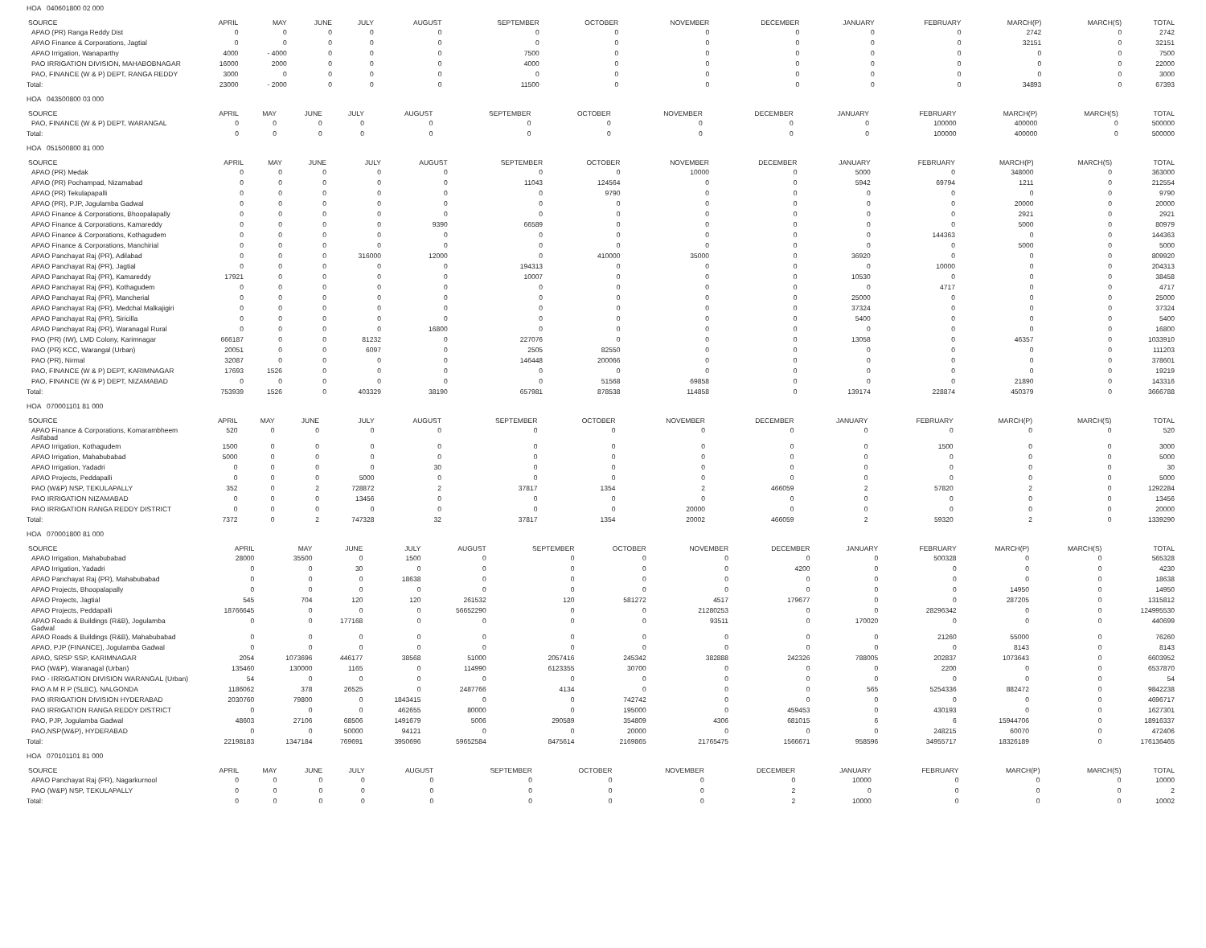HOA 040601800 02 000
| SOURCE | APRIL | MAY | JUNE | JULY | AUGUST | SEPTEMBER | OCTOBER | NOVEMBER | DECEMBER | JANUARY | FEBRUARY | MARCH(P) | MARCH(S) | TOTAL |
| --- | --- | --- | --- | --- | --- | --- | --- | --- | --- | --- | --- | --- | --- | --- |
| APAO (PR) Ranga Reddy Dist | 0 | 0 | 0 | 0 | 0 | 0 | 0 | 0 | 0 | 0 | 0 | 2742 | 0 | 2742 |
| APAO Finance & Corporations, Jagtial | 0 | 0 | 0 | 0 | 0 | 0 | 0 | 0 | 0 | 0 | 0 | 32151 | 0 | 32151 |
| APAO Irrigation, Wanaparthy | 4000 | - 4000 | 0 | 0 | 0 | 7500 | 0 | 0 | 0 | 0 | 0 | 0 | 0 | 7500 |
| PAO IRRIGATION DIVISION, MAHABOBNAGAR | 16000 | 2000 | 0 | 0 | 0 | 4000 | 0 | 0 | 0 | 0 | 0 | 0 | 0 | 22000 |
| PAO, FINANCE (W & P) DEPT, RANGA REDDY | 3000 | 0 | 0 | 0 | 0 | 0 | 0 | 0 | 0 | 0 | 0 | 0 | 0 | 3000 |
| Total: | 23000 | - 2000 | 0 | 0 | 0 | 11500 | 0 | 0 | 0 | 0 | 0 | 34893 | 0 | 67393 |
HOA 043500800 03 000
| SOURCE | APRIL | MAY | JUNE | JULY | AUGUST | SEPTEMBER | OCTOBER | NOVEMBER | DECEMBER | JANUARY | FEBRUARY | MARCH(P) | MARCH(S) | TOTAL |
| --- | --- | --- | --- | --- | --- | --- | --- | --- | --- | --- | --- | --- | --- | --- |
| PAO, FINANCE (W & P) DEPT, WARANGAL | 0 | 0 | 0 | 0 | 0 | 0 | 0 | 0 | 0 | 0 | 100000 | 400000 | 0 | 500000 |
| Total: | 0 | 0 | 0 | 0 | 0 | 0 | 0 | 0 | 0 | 0 | 100000 | 400000 | 0 | 500000 |
HOA 051500800 81 000
| SOURCE | APRIL | MAY | JUNE | JULY | AUGUST | SEPTEMBER | OCTOBER | NOVEMBER | DECEMBER | JANUARY | FEBRUARY | MARCH(P) | MARCH(S) | TOTAL |
| --- | --- | --- | --- | --- | --- | --- | --- | --- | --- | --- | --- | --- | --- | --- |
| APAO (PR) Medak | 0 | 0 | 0 | 0 | 0 | 0 | 0 | 10000 | 0 | 5000 | 0 | 348000 | 0 | 363000 |
| APAO (PR) Pochampad, Nizamabad | 0 | 0 | 0 | 0 | 0 | 11043 | 124564 | 0 | 0 | 5942 | 69794 | 1211 | 0 | 212554 |
| APAO (PR) Tekulapapalli | 0 | 0 | 0 | 0 | 0 | 0 | 9790 | 0 | 0 | 0 | 0 | 0 | 0 | 9790 |
| APAO (PR), PJP, Jogulamba Gadwal | 0 | 0 | 0 | 0 | 0 | 0 | 0 | 0 | 0 | 0 | 0 | 20000 | 0 | 20000 |
| APAO Finance & Corporations, Bhoopalapally | 0 | 0 | 0 | 0 | 0 | 0 | 0 | 0 | 0 | 0 | 0 | 2921 | 0 | 2921 |
| APAO Finance & Corporations, Kamareddy | 0 | 0 | 0 | 0 | 9390 | 66589 | 0 | 0 | 0 | 0 | 0 | 5000 | 0 | 80979 |
| APAO Finance & Corporations, Kothagudem | 0 | 0 | 0 | 0 | 0 | 0 | 0 | 0 | 0 | 0 | 144363 | 0 | 0 | 144363 |
| APAO Finance & Corporations, Manchirial | 0 | 0 | 0 | 0 | 0 | 0 | 0 | 0 | 0 | 0 | 0 | 5000 | 0 | 5000 |
| APAO Panchayat Raj (PR), Adilabad | 0 | 0 | 0 | 316000 | 12000 | 0 | 410000 | 35000 | 0 | 36920 | 0 | 0 | 0 | 809920 |
| APAO Panchayat Raj (PR), Jagtial | 0 | 0 | 0 | 0 | 0 | 194313 | 0 | 0 | 0 | 0 | 10000 | 0 | 0 | 204313 |
| APAO Panchayat Raj (PR), Kamareddy | 17921 | 0 | 0 | 0 | 0 | 10007 | 0 | 0 | 0 | 10530 | 0 | 0 | 0 | 38458 |
| APAO Panchayat Raj (PR), Kothagudem | 0 | 0 | 0 | 0 | 0 | 0 | 0 | 0 | 0 | 0 | 4717 | 0 | 0 | 4717 |
| APAO Panchayat Raj (PR), Mancherial | 0 | 0 | 0 | 0 | 0 | 0 | 0 | 0 | 0 | 25000 | 0 | 0 | 0 | 25000 |
| APAO Panchayat Raj (PR), Medchal Malkajigiri | 0 | 0 | 0 | 0 | 0 | 0 | 0 | 0 | 0 | 37324 | 0 | 0 | 0 | 37324 |
| APAO Panchayat Raj (PR), Siricilla | 0 | 0 | 0 | 0 | 0 | 0 | 0 | 0 | 0 | 5400 | 0 | 0 | 0 | 5400 |
| APAO Panchayat Raj (PR), Waranagal Rural | 0 | 0 | 0 | 0 | 16800 | 0 | 0 | 0 | 0 | 0 | 0 | 0 | 0 | 16800 |
| PAO (PR) (IW), LMD Colony, Karimnagar | 666187 | 0 | 0 | 81232 | 0 | 227076 | 0 | 0 | 0 | 13058 | 0 | 46357 | 0 | 1033910 |
| PAO (PR) KCC, Warangal (Urban) | 20051 | 0 | 0 | 6097 | 0 | 2505 | 82550 | 0 | 0 | 0 | 0 | 0 | 0 | 111203 |
| PAO (PR), Nirmal | 32087 | 0 | 0 | 0 | 0 | 146448 | 200066 | 0 | 0 | 0 | 0 | 0 | 0 | 378601 |
| PAO, FINANCE (W & P) DEPT, KARIMNAGAR | 17693 | 1526 | 0 | 0 | 0 | 0 | 0 | 0 | 0 | 0 | 0 | 0 | 0 | 19219 |
| PAO, FINANCE (W & P) DEPT, NIZAMABAD | 0 | 0 | 0 | 0 | 0 | 0 | 51568 | 69858 | 0 | 0 | 0 | 21890 | 0 | 143316 |
| Total: | 753939 | 1526 | 0 | 403329 | 38190 | 657981 | 878538 | 114858 | 0 | 139174 | 228874 | 450379 | 0 | 3666788 |
HOA 070001101 81 000
| SOURCE | APRIL | MAY | JUNE | JULY | AUGUST | SEPTEMBER | OCTOBER | NOVEMBER | DECEMBER | JANUARY | FEBRUARY | MARCH(P) | MARCH(S) | TOTAL |
| --- | --- | --- | --- | --- | --- | --- | --- | --- | --- | --- | --- | --- | --- | --- |
| APAO Finance & Corporations, Komarambheem Asifabad | 520 | 0 | 0 | 0 | 0 | 0 | 0 | 0 | 0 | 0 | 0 | 0 | 0 | 520 |
| APAO Irrigation, Kothagudem | 1500 | 0 | 0 | 0 | 0 | 0 | 0 | 0 | 0 | 0 | 1500 | 0 | 0 | 3000 |
| APAO Irrigation, Mahabubabad | 5000 | 0 | 0 | 0 | 0 | 0 | 0 | 0 | 0 | 0 | 0 | 0 | 0 | 5000 |
| APAO Irrigation, Yadadri | 0 | 0 | 0 | 0 | 30 | 0 | 0 | 0 | 0 | 0 | 0 | 0 | 0 | 30 |
| APAO Projects, Peddapalli | 0 | 0 | 0 | 5000 | 0 | 0 | 0 | 0 | 0 | 0 | 0 | 0 | 0 | 5000 |
| PAO (W&P) NSP, TEKULAPALLY | 352 | 0 | 2 | 728872 | 2 | 37817 | 1354 | 2 | 466059 | 2 | 57820 | 2 | 0 | 1292284 |
| PAO IRRIGATION NIZAMABAD | 0 | 0 | 0 | 13456 | 0 | 0 | 0 | 0 | 0 | 0 | 0 | 0 | 0 | 13456 |
| PAO IRRIGATION RANGA REDDY DISTRICT | 0 | 0 | 0 | 0 | 0 | 0 | 0 | 20000 | 0 | 0 | 0 | 0 | 0 | 20000 |
| Total: | 7372 | 0 | 2 | 747328 | 32 | 37817 | 1354 | 20002 | 466059 | 2 | 59320 | 2 | 0 | 1339290 |
HOA 070001800 81 000
| SOURCE | APRIL | MAY | JUNE | JULY | AUGUST | SEPTEMBER | OCTOBER | NOVEMBER | DECEMBER | JANUARY | FEBRUARY | MARCH(P) | MARCH(S) | TOTAL |
| --- | --- | --- | --- | --- | --- | --- | --- | --- | --- | --- | --- | --- | --- | --- |
| APAO Irrigation, Mahabubabad | 28000 | 35500 | 0 | 1500 | 0 | 0 | 0 | 0 | 0 | 0 | 500328 | 0 | 0 | 565328 |
| APAO Irrigation, Yadadri | 0 | 0 | 30 | 0 | 0 | 0 | 0 | 0 | 4200 | 0 | 0 | 0 | 0 | 4230 |
| APAO Panchayat Raj (PR), Mahabubabad | 0 | 0 | 0 | 18638 | 0 | 0 | 0 | 0 | 0 | 0 | 0 | 0 | 0 | 18638 |
| APAO Projects, Bhoopalapally | 0 | 0 | 0 | 0 | 0 | 0 | 0 | 0 | 0 | 0 | 0 | 14950 | 0 | 14950 |
| APAO Projects, Jagtial | 545 | 704 | 120 | 120 | 261532 | 120 | 581272 | 4517 | 179677 | 0 | 0 | 287205 | 0 | 1315812 |
| APAO Projects, Peddapalli | 18766645 | 0 | 0 | 0 | 56652290 | 0 | 0 | 21280253 | 0 | 0 | 28296342 | 0 | 0 | 124995530 |
| APAO Roads & Buildings (R&B), Jogulamba Gadwal | 0 | 0 | 177168 | 0 | 0 | 0 | 0 | 93511 | 0 | 170020 | 0 | 0 | 0 | 440699 |
| APAO Roads & Buildings (R&B), Mahabubabad | 0 | 0 | 0 | 0 | 0 | 0 | 0 | 0 | 0 | 0 | 21260 | 55000 | 0 | 76260 |
| APAO, PJP (FINANCE), Jogulamba Gadwal | 0 | 0 | 0 | 0 | 0 | 0 | 0 | 0 | 0 | 0 | 0 | 8143 | 0 | 8143 |
| APAO, SRSP SSP, KARIMNAGAR | 2054 | 1073696 | 446177 | 38568 | 51000 | 2057416 | 245342 | 382888 | 242326 | 788005 | 202837 | 1073643 | 0 | 6603952 |
| PAO (W&P), Waranagal (Urban) | 135460 | 130000 | 1165 | 0 | 114990 | 6123355 | 30700 | 0 | 0 | 0 | 2200 | 0 | 0 | 6537870 |
| PAO - IRRIGATION DIVISION WARANGAL (Urban) | 54 | 0 | 0 | 0 | 0 | 0 | 0 | 0 | 0 | 0 | 0 | 0 | 0 | 54 |
| PAO A M R P (SLBC), NALGONDA | 1186062 | 378 | 26525 | 0 | 2487766 | 4134 | 0 | 0 | 0 | 565 | 5254336 | 882472 | 0 | 9842238 |
| PAO IRRIGATION DIVISION HYDERABAD | 2030760 | 79800 | 0 | 1843415 | 0 | 0 | 742742 | 0 | 0 | 0 | 0 | 0 | 0 | 4696717 |
| PAO IRRIGATION RANGA REDDY DISTRICT | 0 | 0 | 0 | 462655 | 80000 | 0 | 195000 | 0 | 459453 | 0 | 430193 | 0 | 0 | 1627301 |
| PAO, PJP, Jogulamba Gadwal | 48603 | 27106 | 68506 | 1491679 | 5006 | 290589 | 354809 | 4306 | 681015 | 6 | 6 | 15944706 | 0 | 18916337 |
| PAO,NSP(W&P), HYDERABAD | 0 | 0 | 50000 | 94121 | 0 | 0 | 20000 | 0 | 0 | 0 | 248215 | 60070 | 0 | 472406 |
| Total: | 22198183 | 1347184 | 769691 | 3950696 | 59652584 | 8475614 | 2169865 | 21765475 | 1566671 | 958596 | 34955717 | 18326189 | 0 | 176136465 |
HOA 070101101 81 000
| SOURCE | APRIL | MAY | JUNE | JULY | AUGUST | SEPTEMBER | OCTOBER | NOVEMBER | DECEMBER | JANUARY | FEBRUARY | MARCH(P) | MARCH(S) | TOTAL |
| --- | --- | --- | --- | --- | --- | --- | --- | --- | --- | --- | --- | --- | --- | --- |
| APAO Panchayat Raj (PR), Nagarkurnool | 0 | 0 | 0 | 0 | 0 | 0 | 0 | 0 | 0 | 10000 | 0 | 0 | 0 | 10000 |
| PAO (W&P) NSP, TEKULAPALLY | 0 | 0 | 0 | 0 | 0 | 0 | 0 | 0 | 2 | 0 | 0 | 0 | 0 | 2 |
| Total: | 0 | 0 | 0 | 0 | 0 | 0 | 0 | 0 | 2 | 10000 | 0 | 0 | 0 | 10002 |